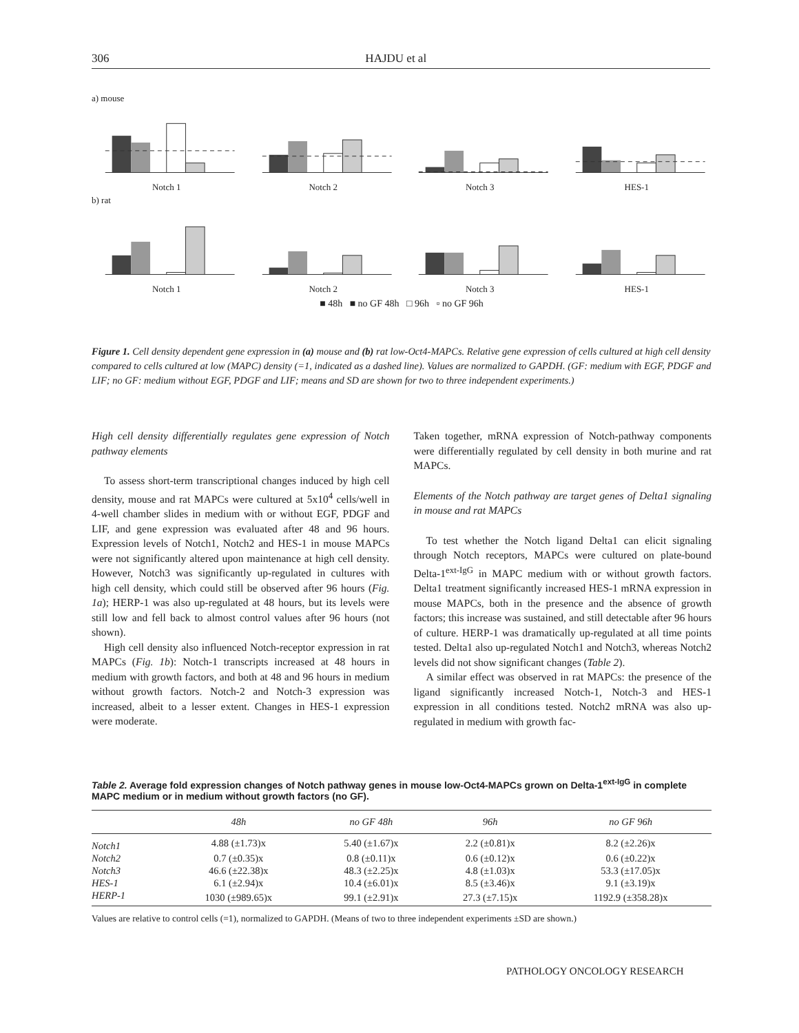306 HAJDU et al
a) mouse
Notch 1 Notch 2 Notch 3 HES-1
b) rat
Notch 1 Notch 2 Notch 3 HES-1
■ 48h ■ no GF 48h □ 96h ▫ no GF 96h
Figure 1. Cell density dependent gene expression in (a) mouse and (b) rat low-Oct4-MAPCs. Relative gene expression of cells cultured at high cell density compared to cells cultured at low (MAPC) density (=1, indicated as a dashed line). Values are normalized to GAPDH. (GF: medium with EGF, PDGF and LIF; no GF: medium without EGF, PDGF and LIF; means and SD are shown for two to three independent experiments.)
High cell density differentially regulates gene expression of Notch pathway elements
To assess short-term transcriptional changes induced by high cell density, mouse and rat MAPCs were cultured at 5x10<sup>4</sup> cells/well in 4-well chamber slides in medium with or without EGF, PDGF and LIF, and gene expression was evaluated after 48 and 96 hours. Expression levels of Notch1, Notch2 and HES-1 in mouse MAPCs were not significantly altered upon maintenance at high cell density. However, Notch3 was significantly up-regulated in cultures with high cell density, which could still be observed after 96 hours (Fig. 1a); HERP-1 was also up-regulated at 48 hours, but its levels were still low and fell back to almost control values after 96 hours (not shown).
High cell density also influenced Notch-receptor expression in rat MAPCs (Fig. 1b): Notch-1 transcripts increased at 48 hours in medium with growth factors, and both at 48 and 96 hours in medium without growth factors. Notch-2 and Notch-3 expression was increased, albeit to a lesser extent. Changes in HES-1 expression were moderate.
Taken together, mRNA expression of Notch-pathway components were differentially regulated by cell density in both murine and rat MAPCs.
Elements of the Notch pathway are target genes of Delta1 signaling in mouse and rat MAPCs
To test whether the Notch ligand Delta1 can elicit signaling through Notch receptors, MAPCs were cultured on plate-bound Delta-1<sup>ext-IgG</sup> in MAPC medium with or without growth factors. Delta1 treatment significantly increased HES-1 mRNA expression in mouse MAPCs, both in the presence and the absence of growth factors; this increase was sustained, and still detectable after 96 hours of culture. HERP-1 was dramatically up-regulated at all time points tested. Delta1 also up-regulated Notch1 and Notch3, whereas Notch2 levels did not show significant changes (Table 2).
A similar effect was observed in rat MAPCs: the presence of the ligand significantly increased Notch-1, Notch-3 and HES-1 expression in all conditions tested. Notch2 mRNA was also up-regulated in medium with growth fac-
Table 2. Average fold expression changes of Notch pathway genes in mouse low-Oct4-MAPCs grown on Delta-1<sup>ext-IgG</sup> in complete MAPC medium or in medium without growth factors (no GF).
| | 48h | no GF 48h | 96h | no GF 96h |
| --- | --- | --- | --- | --- |
| Notch1 | 4.88 (±1.73)x | 5.40 (±1.67)x | 2.2 (±0.81)x | 8.2 (±2.26)x |
| Notch2 | 0.7 (±0.35)x | 0.8 (±0.11)x | 0.6 (±0.12)x | 0.6 (±0.22)x |
| Notch3 | 46.6 (±22.38)x | 48.3 (±2.25)x | 4.8 (±1.03)x | 53.3 (±17.05)x |
| HES-1 | 6.1 (±2.94)x | 10.4 (±6.01)x | 8.5 (±3.46)x | 9.1 (±3.19)x |
| HERP-1 | 1030 (±989.65)x | 99.1 (±2.91)x | 27.3 (±7.15)x | 1192.9 (±358.28)x |
Values are relative to control cells (=1), normalized to GAPDH. (Means of two to three independent experiments ±SD are shown.)
PATHOLOGY ONCOLOGY RESEARCH